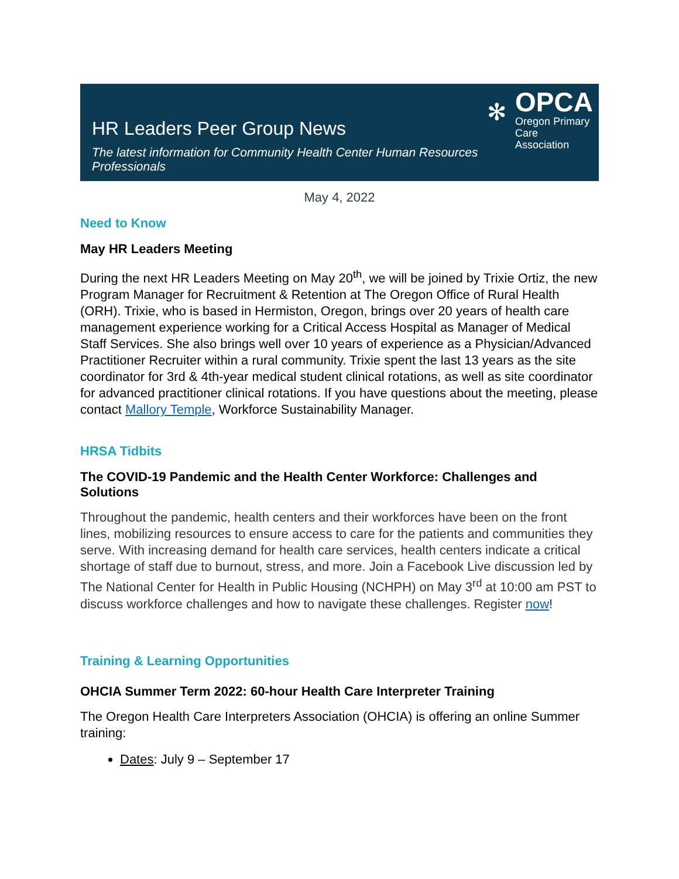HR Leaders Peer Group News
The latest information for Community Health Center Human Resources Professionals
✻
OPCA
Oregon Primary
Care Association
May 4, 2022
Need to Know
May HR Leaders Meeting
During the next HR Leaders Meeting on May 20<sup>th</sup>, we will be joined by Trixie Ortiz, the new Program Manager for Recruitment & Retention at The Oregon Office of Rural Health (ORH). Trixie, who is based in Hermiston, Oregon, brings over 20 years of health care management experience working for a Critical Access Hospital as Manager of Medical Staff Services. She also brings well over 10 years of experience as a Physician/Advanced Practitioner Recruiter within a rural community. Trixie spent the last 13 years as the site coordinator for 3rd & 4th-year medical student clinical rotations, as well as site coordinator for advanced practitioner clinical rotations. If you have questions about the meeting, please contact Mallory Temple, Workforce Sustainability Manager.
HRSA Tidbits
The COVID-19 Pandemic and the Health Center Workforce: Challenges and Solutions
Throughout the pandemic, health centers and their workforces have been on the front lines, mobilizing resources to ensure access to care for the patients and communities they serve. With increasing demand for health care services, health centers indicate a critical shortage of staff due to burnout, stress, and more. Join a Facebook Live discussion led by The National Center for Health in Public Housing (NCHPH) on May 3<sup>rd</sup> at 10:00 am PST to discuss workforce challenges and how to navigate these challenges. Register now!
Training & Learning Opportunities
OHCIA Summer Term 2022: 60-hour Health Care Interpreter Training
The Oregon Health Care Interpreters Association (OHCIA) is offering an online Summer training:
Dates: July 9 – September 17